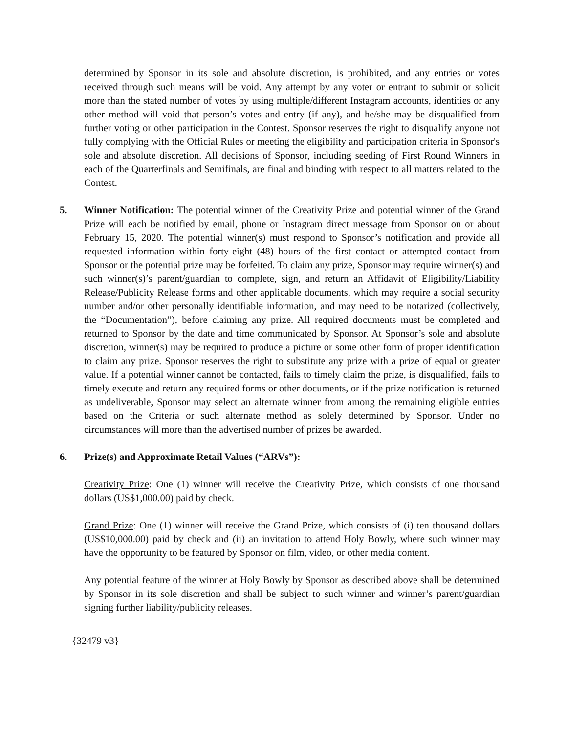determined by Sponsor in its sole and absolute discretion, is prohibited, and any entries or votes received through such means will be void. Any attempt by any voter or entrant to submit or solicit more than the stated number of votes by using multiple/different Instagram accounts, identities or any other method will void that person’s votes and entry (if any), and he/she may be disqualified from further voting or other participation in the Contest. Sponsor reserves the right to disqualify anyone not fully complying with the Official Rules or meeting the eligibility and participation criteria in Sponsor's sole and absolute discretion. All decisions of Sponsor, including seeding of First Round Winners in each of the Quarterfinals and Semifinals, are final and binding with respect to all matters related to the Contest.
5. Winner Notification: The potential winner of the Creativity Prize and potential winner of the Grand Prize will each be notified by email, phone or Instagram direct message from Sponsor on or about February 15, 2020. The potential winner(s) must respond to Sponsor’s notification and provide all requested information within forty-eight (48) hours of the first contact or attempted contact from Sponsor or the potential prize may be forfeited. To claim any prize, Sponsor may require winner(s) and such winner(s)’s parent/guardian to complete, sign, and return an Affidavit of Eligibility/Liability Release/Publicity Release forms and other applicable documents, which may require a social security number and/or other personally identifiable information, and may need to be notarized (collectively, the “Documentation”), before claiming any prize. All required documents must be completed and returned to Sponsor by the date and time communicated by Sponsor. At Sponsor’s sole and absolute discretion, winner(s) may be required to produce a picture or some other form of proper identification to claim any prize. Sponsor reserves the right to substitute any prize with a prize of equal or greater value. If a potential winner cannot be contacted, fails to timely claim the prize, is disqualified, fails to timely execute and return any required forms or other documents, or if the prize notification is returned as undeliverable, Sponsor may select an alternate winner from among the remaining eligible entries based on the Criteria or such alternate method as solely determined by Sponsor. Under no circumstances will more than the advertised number of prizes be awarded.
6. Prize(s) and Approximate Retail Values (“ARVs”):
Creativity Prize: One (1) winner will receive the Creativity Prize, which consists of one thousand dollars (US$1,000.00) paid by check.
Grand Prize: One (1) winner will receive the Grand Prize, which consists of (i) ten thousand dollars (US$10,000.00) paid by check and (ii) an invitation to attend Holy Bowly, where such winner may have the opportunity to be featured by Sponsor on film, video, or other media content.
Any potential feature of the winner at Holy Bowly by Sponsor as described above shall be determined by Sponsor in its sole discretion and shall be subject to such winner and winner’s parent/guardian signing further liability/publicity releases.
{32479 v3}